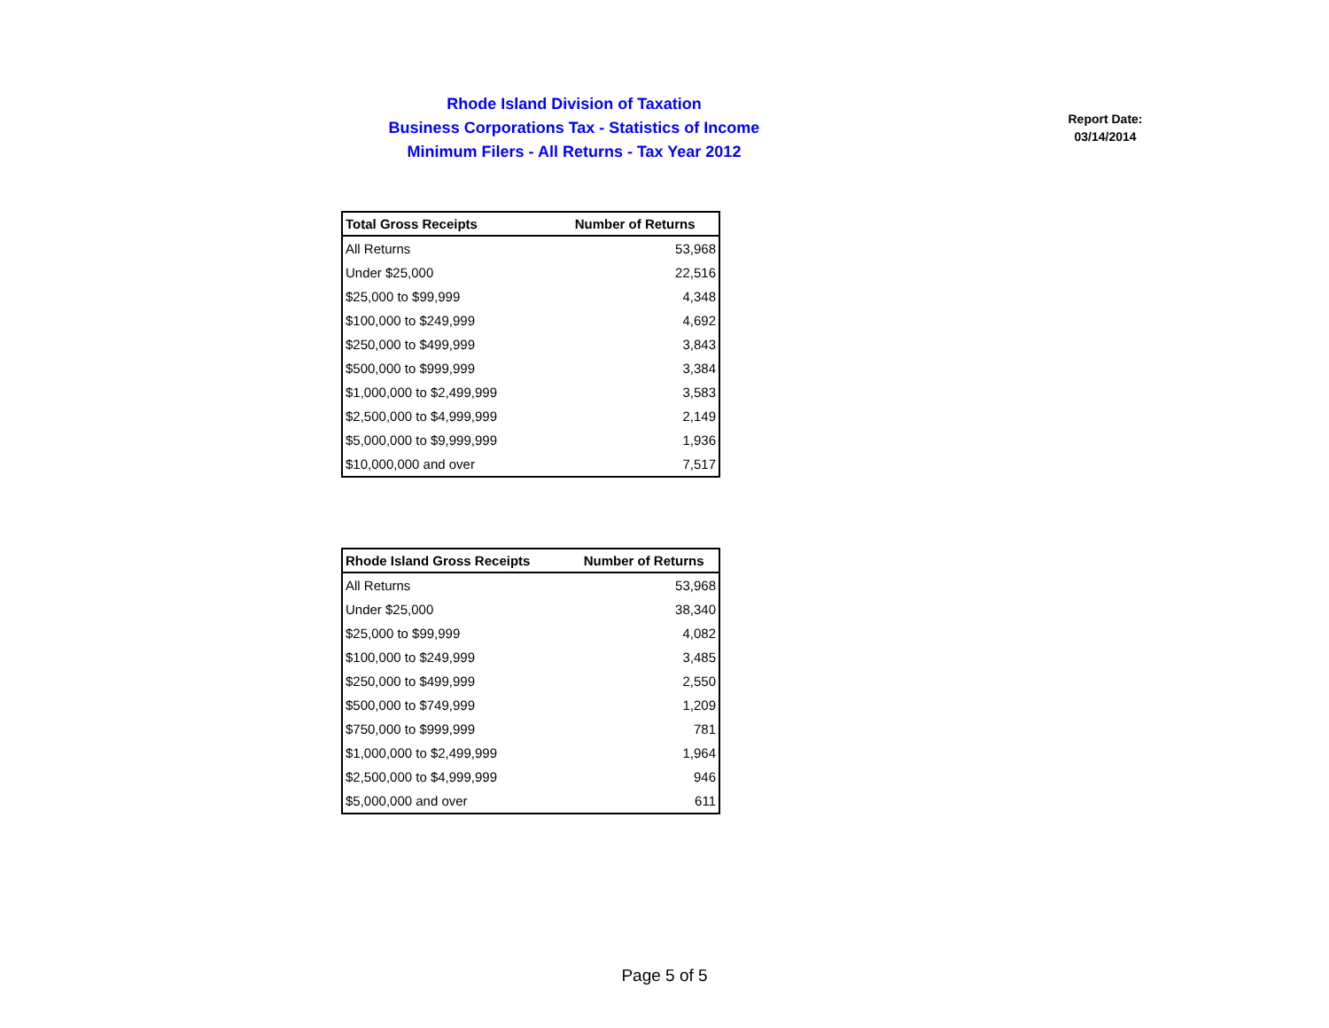Rhode Island Division of Taxation
Business Corporations Tax - Statistics of Income
Minimum Filers - All Returns - Tax Year 2012
Report Date:
03/14/2014
| Total Gross Receipts | Number of Returns |
| --- | --- |
| All Returns | 53,968 |
| Under $25,000 | 22,516 |
| $25,000 to $99,999 | 4,348 |
| $100,000 to $249,999 | 4,692 |
| $250,000 to $499,999 | 3,843 |
| $500,000 to $999,999 | 3,384 |
| $1,000,000 to $2,499,999 | 3,583 |
| $2,500,000 to $4,999,999 | 2,149 |
| $5,000,000 to $9,999,999 | 1,936 |
| $10,000,000 and over | 7,517 |
| Rhode Island Gross Receipts | Number of Returns |
| --- | --- |
| All Returns | 53,968 |
| Under $25,000 | 38,340 |
| $25,000 to $99,999 | 4,082 |
| $100,000 to $249,999 | 3,485 |
| $250,000 to $499,999 | 2,550 |
| $500,000 to $749,999 | 1,209 |
| $750,000 to $999,999 | 781 |
| $1,000,000 to $2,499,999 | 1,964 |
| $2,500,000 to $4,999,999 | 946 |
| $5,000,000 and over | 611 |
Page 5 of 5